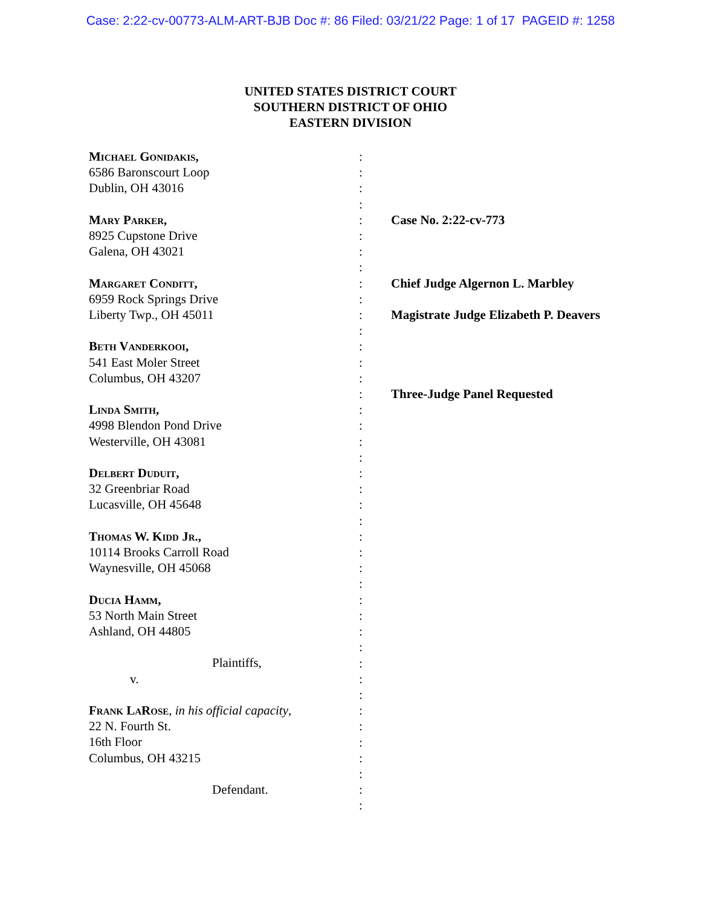Case: 2:22-cv-00773-ALM-ART-BJB Doc #: 86 Filed: 03/21/22 Page: 1 of 17 PAGEID #: 1258
UNITED STATES DISTRICT COURT
SOUTHERN DISTRICT OF OHIO
EASTERN DIVISION
Michael Gonidakis,
6586 Baronscourt Loop
Dublin, OH 43016
Mary Parker,
8925 Cupstone Drive
Galena, OH 43021
Margaret Conditt,
6959 Rock Springs Drive
Liberty Twp., OH 45011
Beth Vanderkooi,
541 East Moler Street
Columbus, OH 43207
Linda Smith,
4998 Blendon Pond Drive
Westerville, OH 43081
Delbert Duduit,
32 Greenbriar Road
Lucasville, OH 45648
Thomas W. Kidd Jr.,
10114 Brooks Carroll Road
Waynesville, OH 45068
Ducia Hamm,
53 North Main Street
Ashland, OH 44805
Plaintiffs,
v.
Frank LaRose, in his official capacity,
22 N. Fourth St.
16th Floor
Columbus, OH 43215
Defendant.
:
:
:
:
:
:
:
:
:
:
:
:
:
:
:
:
:
:
:
:
:
:
:
:
:
:
:
:
:
:
:
:
:
:
:
:
:
:
:
:
:
:
Case No. 2:22-cv-773
Chief Judge Algernon L. Marbley
Magistrate Judge Elizabeth P. Deavers
Three-Judge Panel Requested